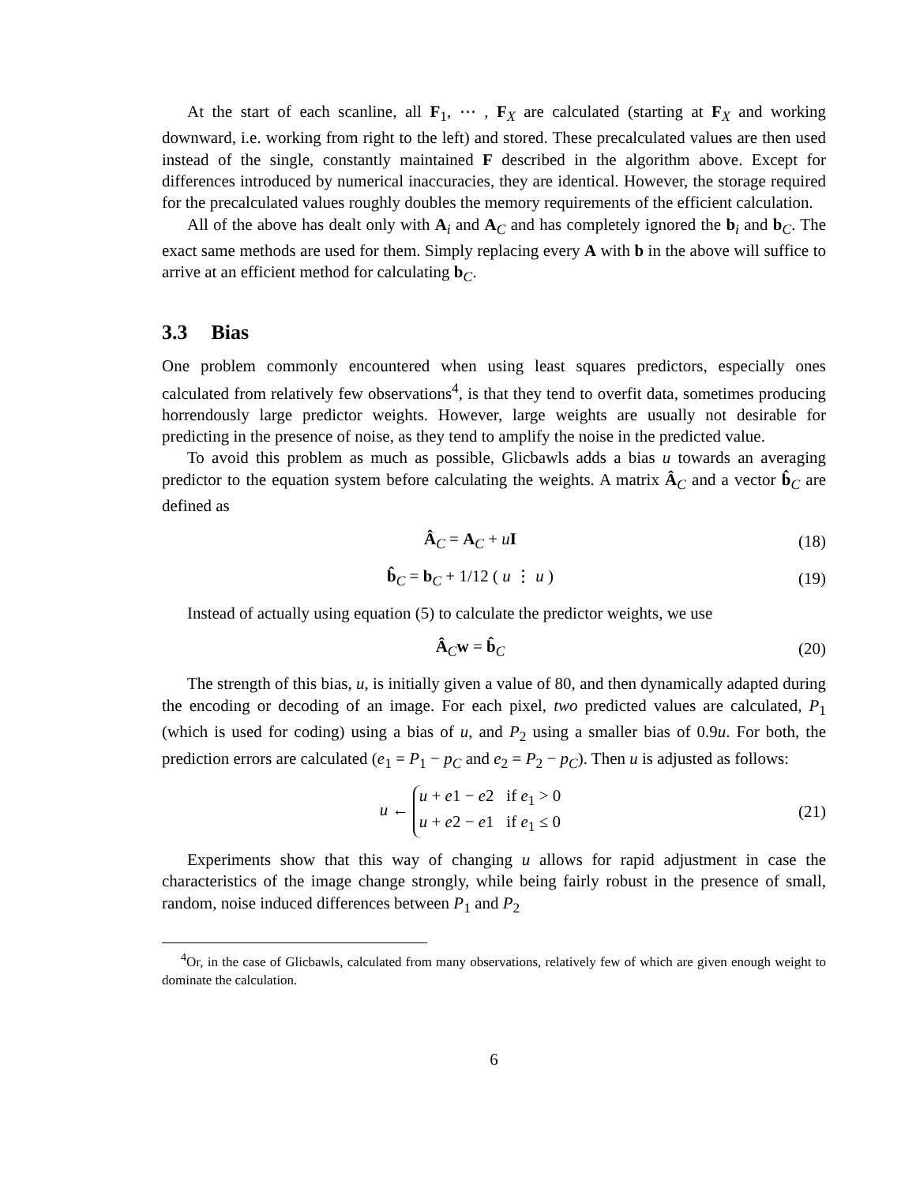At the start of each scanline, all F<sub>1</sub>, ⋯ , F<sub>X</sub> are calculated (starting at F<sub>X</sub> and working downward, i.e. working from right to the left) and stored. These precalculated values are then used instead of the single, constantly maintained F described in the algorithm above. Except for differences introduced by numerical inaccuracies, they are identical. However, the storage required for the precalculated values roughly doubles the memory requirements of the efficient calculation.
All of the above has dealt only with A<sub>i</sub> and A<sub>C</sub> and has completely ignored the b<sub>i</sub> and b<sub>C</sub>. The exact same methods are used for them. Simply replacing every A with b in the above will suffice to arrive at an efficient method for calculating b<sub>C</sub>.
3.3 Bias
One problem commonly encountered when using least squares predictors, especially ones calculated from relatively few observations<sup>4</sup>, is that they tend to overfit data, sometimes producing horrendously large predictor weights. However, large weights are usually not desirable for predicting in the presence of noise, as they tend to amplify the noise in the predicted value.
To avoid this problem as much as possible, Glicbawls adds a bias u towards an averaging predictor to the equation system before calculating the weights. A matrix Â<sub>C</sub> and a vector b̂<sub>C</sub> are defined as
Â<sub>C</sub> = A<sub>C</sub> + uI (18)
b̂<sub>C</sub> = b<sub>C</sub> + 1/12 ( u ⋮ u ) (19)
Instead of actually using equation (5) to calculate the predictor weights, we use
Â<sub>C</sub>w = b̂<sub>C</sub> (20)
The strength of this bias, u, is initially given a value of 80, and then dynamically adapted during the encoding or decoding of an image. For each pixel, two predicted values are calculated, P<sub>1</sub> (which is used for coding) using a bias of u, and P<sub>2</sub> using a smaller bias of 0.9u. For both, the prediction errors are calculated (e<sub>1</sub> = P<sub>1</sub> − p<sub>C</sub> and e<sub>2</sub> = P<sub>2</sub> − p<sub>C</sub>). Then u is adjusted as follows:
u ← u + e1 − e2 if e<sub>1</sub> > 0
u + e2 − e1 if e<sub>1</sub> ≤ 0
(21)
Experiments show that this way of changing u allows for rapid adjustment in case the characteristics of the image change strongly, while being fairly robust in the presence of small, random, noise induced differences between P<sub>1</sub> and P<sub>2</sub>
<sup>4</sup> Or, in the case of Glicbawls, calculated from many observations, relatively few of which are given enough weight to dominate the calculation.
6